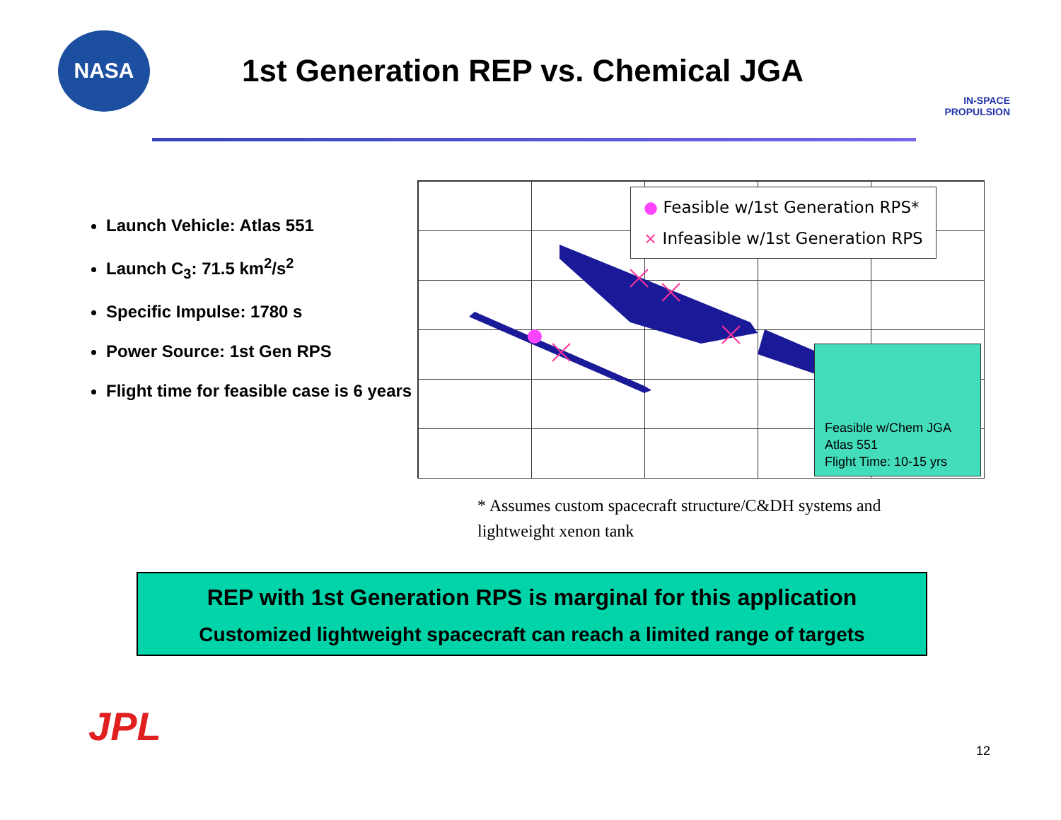NASA
1st Generation REP vs. Chemical JGA
IN-SPACE
PROPULSION
Launch Vehicle: Atlas 551
Launch C<sub>3</sub>: 71.5 km<sup>2</sup>/s<sup>2</sup>
Specific Impulse: 1780 s
Power Source: 1st Gen RPS
Flight time for feasible case is 6 years
● Feasible w/1st Generation RPS*
× Infeasible w/1st Generation RPS
Feasible w/Chem JGA
Atlas 551
Flight Time: 10-15 yrs
* Assumes custom spacecraft structure/C&DH systems and lightweight xenon tank
REP with 1st Generation RPS is marginal for this application
Customized lightweight spacecraft can reach a limited range of targets
JPL
12